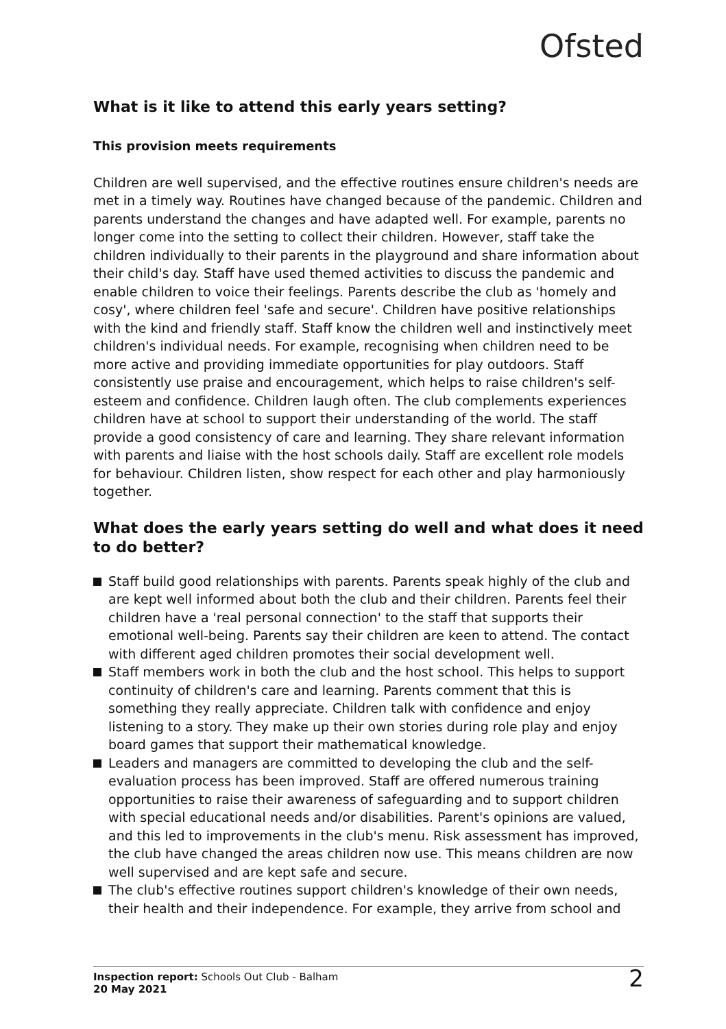Ofsted
What is it like to attend this early years setting?
This provision meets requirements
Children are well supervised, and the effective routines ensure children's needs are met in a timely way. Routines have changed because of the pandemic. Children and parents understand the changes and have adapted well. For example, parents no longer come into the setting to collect their children. However, staff take the children individually to their parents in the playground and share information about their child's day. Staff have used themed activities to discuss the pandemic and enable children to voice their feelings. Parents describe the club as 'homely and cosy', where children feel 'safe and secure'. Children have positive relationships with the kind and friendly staff. Staff know the children well and instinctively meet children's individual needs. For example, recognising when children need to be more active and providing immediate opportunities for play outdoors. Staff consistently use praise and encouragement, which helps to raise children's self-esteem and confidence. Children laugh often. The club complements experiences children have at school to support their understanding of the world. The staff provide a good consistency of care and learning. They share relevant information with parents and liaise with the host schools daily. Staff are excellent role models for behaviour. Children listen, show respect for each other and play harmoniously together.
What does the early years setting do well and what does it need to do better?
Staff build good relationships with parents. Parents speak highly of the club and are kept well informed about both the club and their children. Parents feel their children have a 'real personal connection' to the staff that supports their emotional well-being. Parents say their children are keen to attend. The contact with different aged children promotes their social development well.
Staff members work in both the club and the host school. This helps to support continuity of children's care and learning. Parents comment that this is something they really appreciate. Children talk with confidence and enjoy listening to a story. They make up their own stories during role play and enjoy board games that support their mathematical knowledge.
Leaders and managers are committed to developing the club and the self-evaluation process has been improved. Staff are offered numerous training opportunities to raise their awareness of safeguarding and to support children with special educational needs and/or disabilities. Parent's opinions are valued, and this led to improvements in the club's menu. Risk assessment has improved, the club have changed the areas children now use. This means children are now well supervised and are kept safe and secure.
The club's effective routines support children's knowledge of their own needs, their health and their independence. For example, they arrive from school and
Inspection report: Schools Out Club - Balham
20 May 2021
2